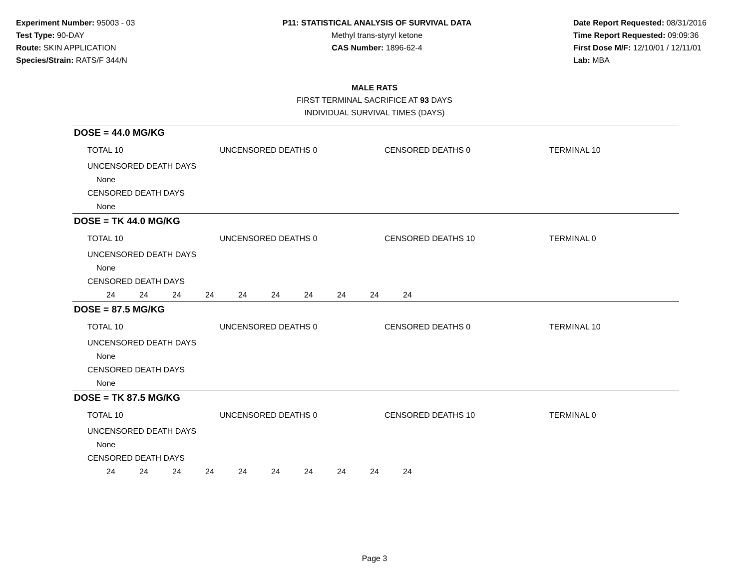Experiment Number: 95003 - 03
Test Type: 90-DAY
Route: SKIN APPLICATION
Species/Strain: RATS/F 344/N
P11: STATISTICAL ANALYSIS OF SURVIVAL DATA
Methyl trans-styryl ketone
CAS Number: 1896-62-4
Date Report Requested: 08/31/2016
Time Report Requested: 09:09:36
First Dose M/F: 12/10/01 / 12/11/01
Lab: MBA
MALE RATS
FIRST TERMINAL SACRIFICE AT 93 DAYS
INDIVIDUAL SURVIVAL TIMES (DAYS)
DOSE = 44.0 MG/KG
TOTAL 10 UNCENSORED DEATHS 0 CENSORED DEATHS 0 TERMINAL 10
UNCENSORED DEATH DAYS
None
CENSORED DEATH DAYS
None
DOSE = TK 44.0 MG/KG
TOTAL 10 UNCENSORED DEATHS 0 CENSORED DEATHS 10 TERMINAL 0
UNCENSORED DEATH DAYS
None
CENSORED DEATH DAYS
24 24 24 24 24 24 24 24 24 24
DOSE = 87.5 MG/KG
TOTAL 10 UNCENSORED DEATHS 0 CENSORED DEATHS 0 TERMINAL 10
UNCENSORED DEATH DAYS
None
CENSORED DEATH DAYS
None
DOSE = TK 87.5 MG/KG
TOTAL 10 UNCENSORED DEATHS 0 CENSORED DEATHS 10 TERMINAL 0
UNCENSORED DEATH DAYS
None
CENSORED DEATH DAYS
24 24 24 24 24 24 24 24 24 24
Page 3